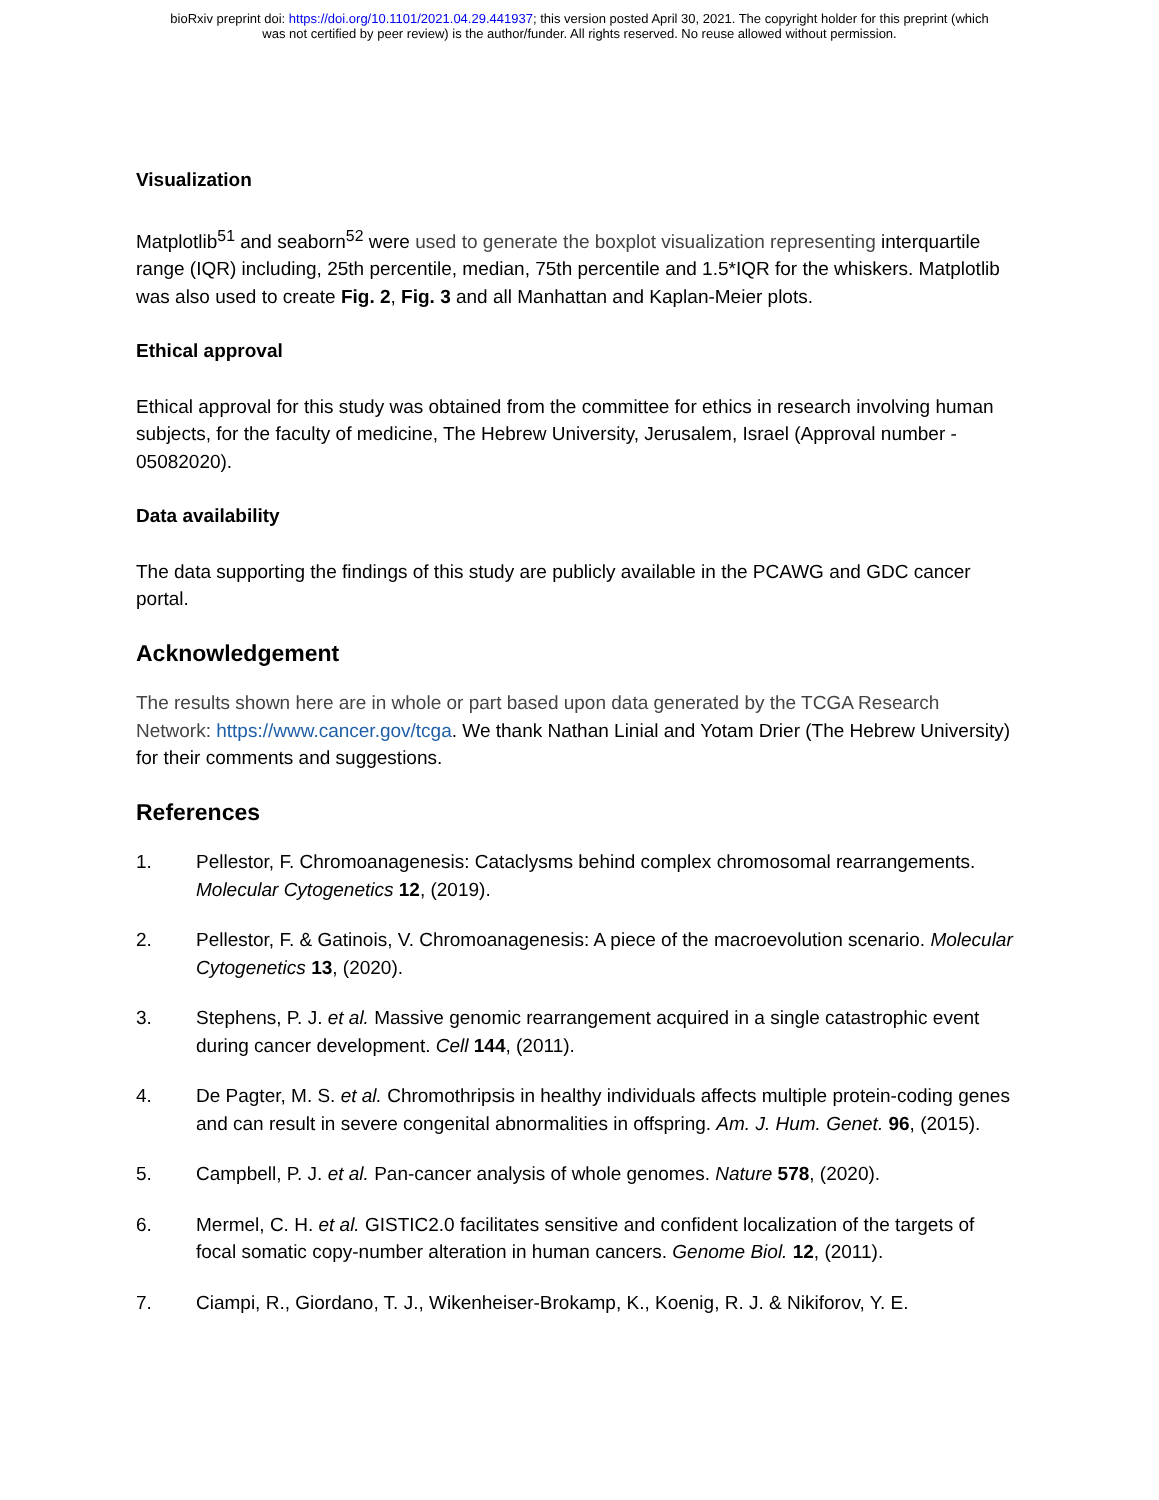bioRxiv preprint doi: https://doi.org/10.1101/2021.04.29.441937; this version posted April 30, 2021. The copyright holder for this preprint (which
was not certified by peer review) is the author/funder. All rights reserved. No reuse allowed without permission.
Visualization
Matplotlib<sup>51</sup> and seaborn<sup>52</sup> were used to generate the boxplot visualization representing interquartile range (IQR) including, 25th percentile, median, 75th percentile and 1.5*IQR for the whiskers. Matplotlib was also used to create Fig. 2, Fig. 3 and all Manhattan and Kaplan-Meier plots.
Ethical approval
Ethical approval for this study was obtained from the committee for ethics in research involving human subjects, for the faculty of medicine, The Hebrew University, Jerusalem, Israel (Approval number - 05082020).
Data availability
The data supporting the findings of this study are publicly available in the PCAWG and GDC cancer portal.
Acknowledgement
The results shown here are in whole or part based upon data generated by the TCGA Research Network: https://www.cancer.gov/tcga. We thank Nathan Linial and Yotam Drier (The Hebrew University) for their comments and suggestions.
References
1. Pellestor, F. Chromoanagenesis: Cataclysms behind complex chromosomal rearrangements. Molecular Cytogenetics 12, (2019).
2. Pellestor, F. & Gatinois, V. Chromoanagenesis: A piece of the macroevolution scenario. Molecular Cytogenetics 13, (2020).
3. Stephens, P. J. et al. Massive genomic rearrangement acquired in a single catastrophic event during cancer development. Cell 144, (2011).
4. De Pagter, M. S. et al. Chromothripsis in healthy individuals affects multiple protein-coding genes and can result in severe congenital abnormalities in offspring. Am. J. Hum. Genet. 96, (2015).
5. Campbell, P. J. et al. Pan-cancer analysis of whole genomes. Nature 578, (2020).
6. Mermel, C. H. et al. GISTIC2.0 facilitates sensitive and confident localization of the targets of focal somatic copy-number alteration in human cancers. Genome Biol. 12, (2011).
7. Ciampi, R., Giordano, T. J., Wikenheiser-Brokamp, K., Koenig, R. J. & Nikiforov, Y. E.